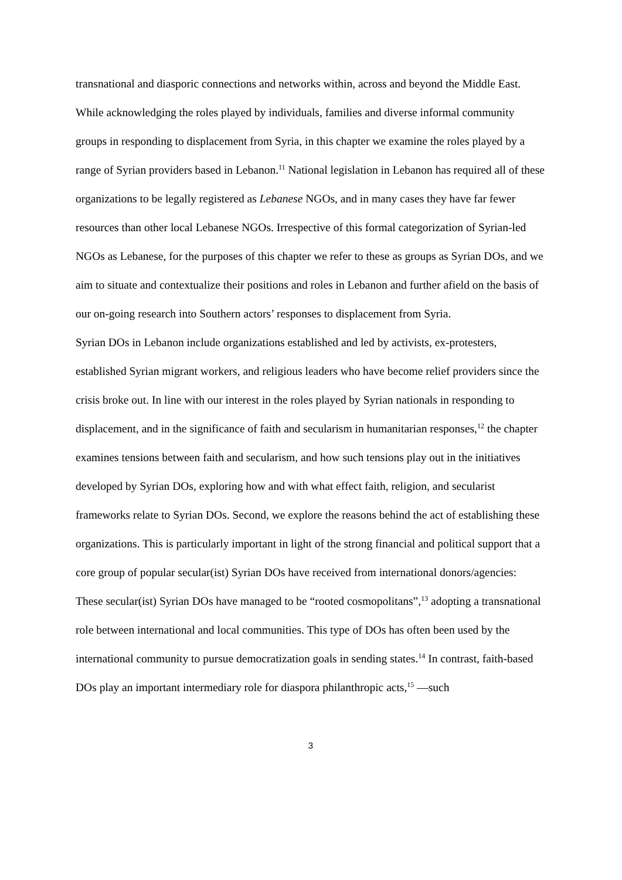transnational and diasporic connections and networks within, across and beyond the Middle East.
While acknowledging the roles played by individuals, families and diverse informal community groups in responding to displacement from Syria, in this chapter we examine the roles played by a range of Syrian providers based in Lebanon.<sup>11</sup> National legislation in Lebanon has required all of these organizations to be legally registered as Lebanese NGOs, and in many cases they have far fewer resources than other local Lebanese NGOs. Irrespective of this formal categorization of Syrian-led NGOs as Lebanese, for the purposes of this chapter we refer to these as groups as Syrian DOs, and we aim to situate and contextualize their positions and roles in Lebanon and further afield on the basis of our on-going research into Southern actors’ responses to displacement from Syria.
Syrian DOs in Lebanon include organizations established and led by activists, ex-protesters, established Syrian migrant workers, and religious leaders who have become relief providers since the crisis broke out. In line with our interest in the roles played by Syrian nationals in responding to displacement, and in the significance of faith and secularism in humanitarian responses,<sup>12</sup> the chapter examines tensions between faith and secularism, and how such tensions play out in the initiatives developed by Syrian DOs, exploring how and with what effect faith, religion, and secularist frameworks relate to Syrian DOs. Second, we explore the reasons behind the act of establishing these organizations. This is particularly important in light of the strong financial and political support that a core group of popular secular(ist) Syrian DOs have received from international donors/agencies: These secular(ist) Syrian DOs have managed to be “rooted cosmopolitans”,<sup>13</sup> adopting a transnational role between international and local communities. This type of DOs has often been used by the international community to pursue democratization goals in sending states.<sup>14</sup> In contrast, faith-based DOs play an important intermediary role for diaspora philanthropic acts,<sup>15</sup> —such
3